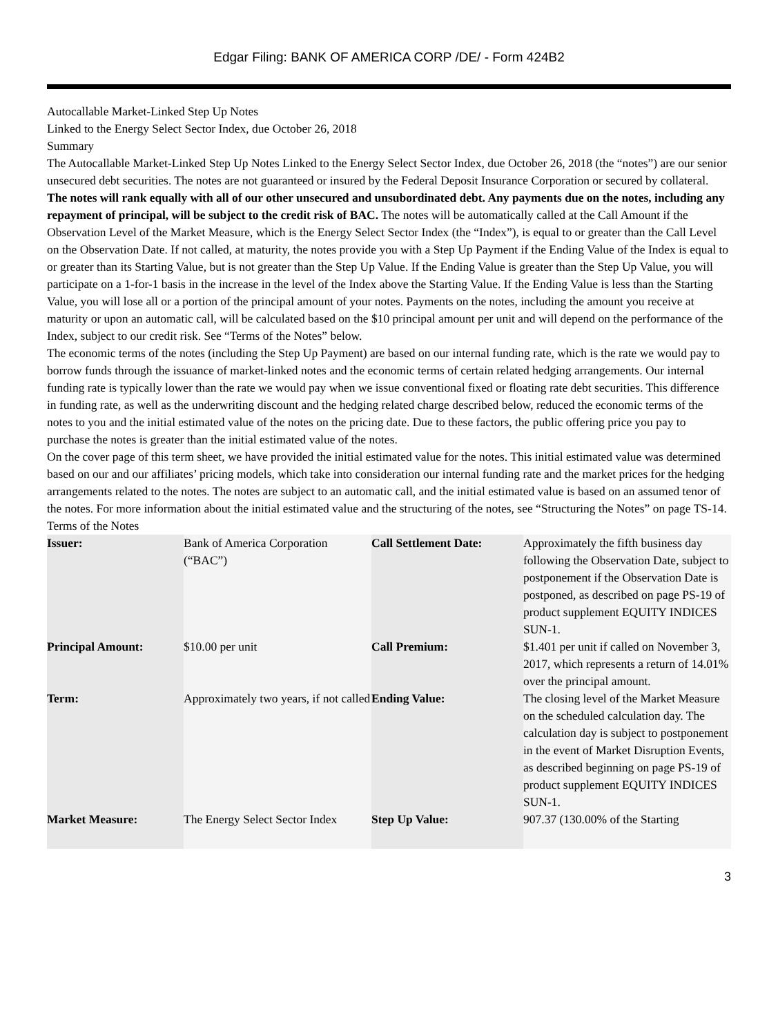Edgar Filing: BANK OF AMERICA CORP /DE/ - Form 424B2
Autocallable Market-Linked Step Up Notes
Linked to the Energy Select Sector Index, due October 26, 2018
Summary
The Autocallable Market-Linked Step Up Notes Linked to the Energy Select Sector Index, due October 26, 2018 (the “notes”) are our senior unsecured debt securities. The notes are not guaranteed or insured by the Federal Deposit Insurance Corporation or secured by collateral. The notes will rank equally with all of our other unsecured and unsubordinated debt. Any payments due on the notes, including any repayment of principal, will be subject to the credit risk of BAC. The notes will be automatically called at the Call Amount if the Observation Level of the Market Measure, which is the Energy Select Sector Index (the “Index”), is equal to or greater than the Call Level on the Observation Date. If not called, at maturity, the notes provide you with a Step Up Payment if the Ending Value of the Index is equal to or greater than its Starting Value, but is not greater than the Step Up Value. If the Ending Value is greater than the Step Up Value, you will participate on a 1-for-1 basis in the increase in the level of the Index above the Starting Value. If the Ending Value is less than the Starting Value, you will lose all or a portion of the principal amount of your notes. Payments on the notes, including the amount you receive at maturity or upon an automatic call, will be calculated based on the $10 principal amount per unit and will depend on the performance of the Index, subject to our credit risk. See “Terms of the Notes” below.
The economic terms of the notes (including the Step Up Payment) are based on our internal funding rate, which is the rate we would pay to borrow funds through the issuance of market-linked notes and the economic terms of certain related hedging arrangements. Our internal funding rate is typically lower than the rate we would pay when we issue conventional fixed or floating rate debt securities. This difference in funding rate, as well as the underwriting discount and the hedging related charge described below, reduced the economic terms of the notes to you and the initial estimated value of the notes on the pricing date. Due to these factors, the public offering price you pay to purchase the notes is greater than the initial estimated value of the notes.
On the cover page of this term sheet, we have provided the initial estimated value for the notes. This initial estimated value was determined based on our and our affiliates’ pricing models, which take into consideration our internal funding rate and the market prices for the hedging arrangements related to the notes. The notes are subject to an automatic call, and the initial estimated value is based on an assumed tenor of the notes. For more information about the initial estimated value and the structuring of the notes, see “Structuring the Notes” on page TS-14.
Terms of the Notes
| Issuer: | Bank of America Corporation (“BAC”) | Call Settlement Date: | Approximately the fifth business day following the Observation Date, subject to postponement if the Observation Date is postponed, as described on page PS-19 of product supplement EQUITY INDICES SUN-1. |
| Principal Amount: | $10.00 per unit | Call Premium: | $1.401 per unit if called on November 3, 2017, which represents a return of 14.01% over the principal amount. |
| Term: | Approximately two years, if not called | Ending Value: | The closing level of the Market Measure on the scheduled calculation day. The calculation day is subject to postponement in the event of Market Disruption Events, as described beginning on page PS-19 of product supplement EQUITY INDICES SUN-1. |
| Market Measure: | The Energy Select Sector Index | Step Up Value: | 907.37 (130.00% of the Starting |
3